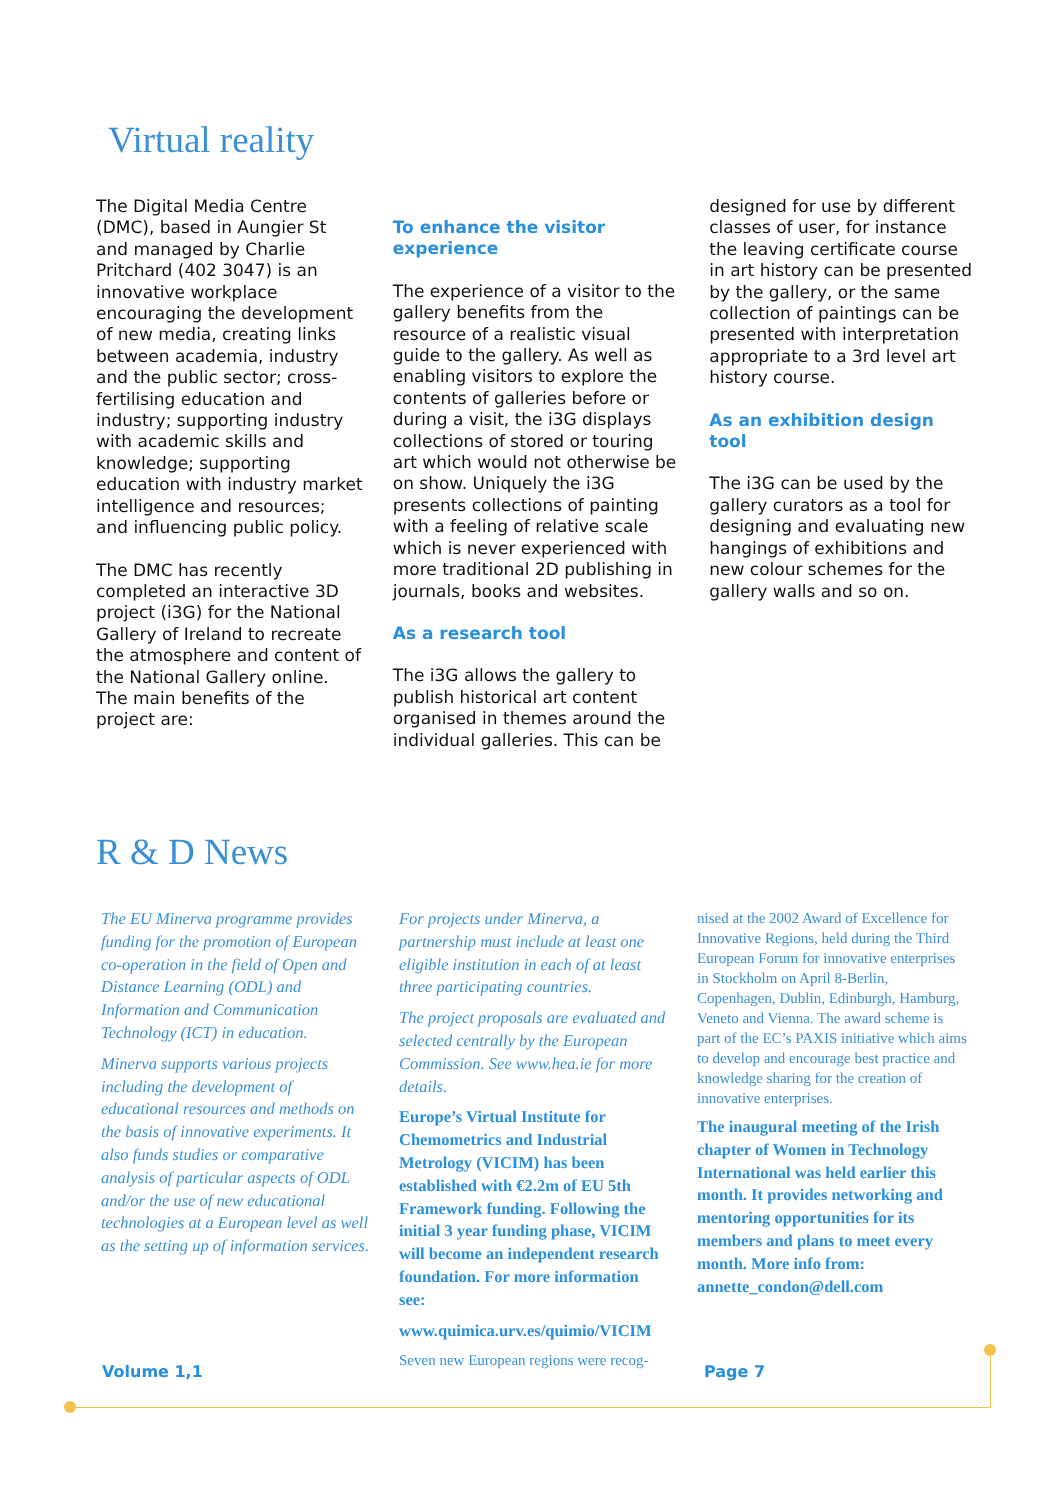Virtual reality
The Digital Media Centre (DMC), based in Aungier St and managed by Charlie Pritchard (402 3047) is an innovative workplace encouraging the development of new media, creating links between academia, industry and the public sector; cross-fertilising education and industry; supporting industry with academic skills and knowledge; supporting education with industry market intelligence and resources; and influencing public policy.
The DMC has recently completed an interactive 3D project (i3G) for the National Gallery of Ireland to recreate the atmosphere and content of the National Gallery online. The main benefits of the project are:
To enhance the visitor experience
The experience of a visitor to the gallery benefits from the resource of a realistic visual guide to the gallery. As well as enabling visitors to explore the contents of galleries before or during a visit, the i3G displays collections of stored or touring art which would not otherwise be on show. Uniquely the i3G presents collections of painting with a feeling of relative scale which is never experienced with more traditional 2D publishing in journals, books and websites.
As a research tool
The i3G allows the gallery to publish historical art content organised in themes around the individual galleries. This can be
designed for use by different classes of user, for instance the leaving certificate course in art history can be presented by the gallery, or the same collection of paintings can be presented with interpretation appropriate to a 3rd level art history course.
As an exhibition design tool
The i3G can be used by the gallery curators as a tool for designing and evaluating new hangings of exhibitions and new colour schemes for the gallery walls and so on.
R & D News
The EU Minerva programme provides funding for the promotion of European co-operation in the field of Open and Distance Learning (ODL) and Information and Communication Technology (ICT) in education.
Minerva supports various projects including the development of educational resources and methods on the basis of innovative experiments. It also funds studies or comparative analysis of particular aspects of ODL and/or the use of new educational technologies at a European level as well as the setting up of information services.
For projects under Minerva, a partnership must include at least one eligible institution in each of at least three participating countries.
The project proposals are evaluated and selected centrally by the European Commission. See www.hea.ie for more details.
Europe’s Virtual Institute for Chemometrics and Industrial Metrology (VICIM) has been established with €2.2m of EU 5th Framework funding. Following the initial 3 year funding phase, VICIM will become an independent research foundation. For more information see:
www.quimica.urv.es/quimio/VICIM
Seven new European regions were recog-
nised at the 2002 Award of Excellence for Innovative Regions, held during the Third European Forum for innovative enterprises in Stockholm on April 8-Berlin, Copenhagen, Dublin, Edinburgh, Hamburg, Veneto and Vienna. The award scheme is part of the EC’s PAXIS initiative which aims to develop and encourage best practice and knowledge sharing for the creation of innovative enterprises.
The inaugural meeting of the Irish chapter of Women in Technology International was held earlier this month. It provides networking and mentoring opportunities for its members and plans to meet every month. More info from: annette_condon@dell.com
Volume 1,1 Page 7